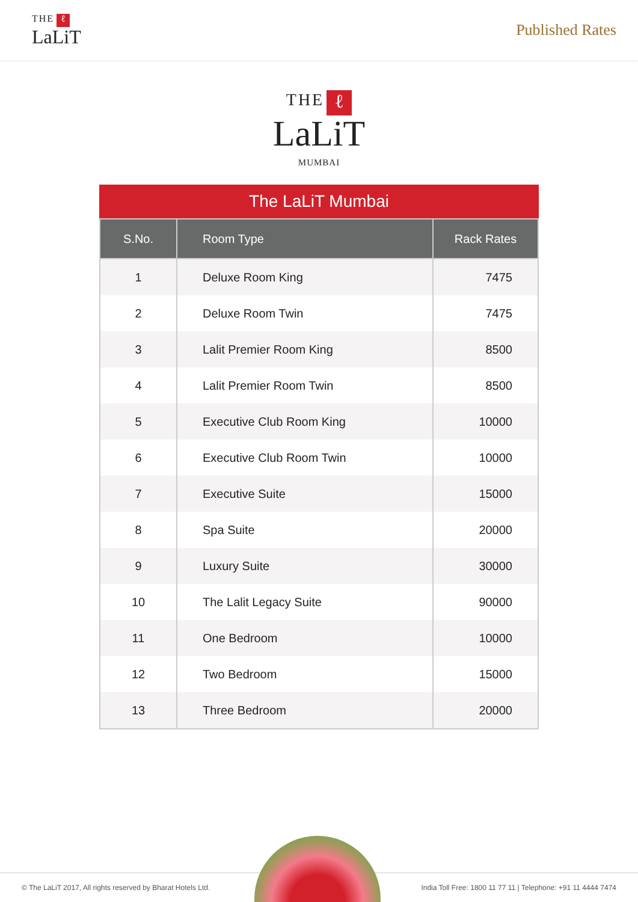THE ℓ
LaLiT
Published Rates
THE ℓ
LaLiT
MUMBAI
The LaLiT Mumbai
| S.No. | Room Type | Rack Rates |
| --- | --- | --- |
| 1 | Deluxe Room King | 7475 |
| 2 | Deluxe Room Twin | 7475 |
| 3 | Lalit Premier Room King | 8500 |
| 4 | Lalit Premier Room Twin | 8500 |
| 5 | Executive Club Room King | 10000 |
| 6 | Executive Club Room Twin | 10000 |
| 7 | Executive Suite | 15000 |
| 8 | Spa Suite | 20000 |
| 9 | Luxury Suite | 30000 |
| 10 | The Lalit Legacy Suite | 90000 |
| 11 | One Bedroom | 10000 |
| 12 | Two Bedroom | 15000 |
| 13 | Three Bedroom | 20000 |
© The LaLiT 2017, All rights reserved by Bharat Hotels Ltd. India Toll Free: 1800 11 77 11 | Telephone: +91 11 4444 7474